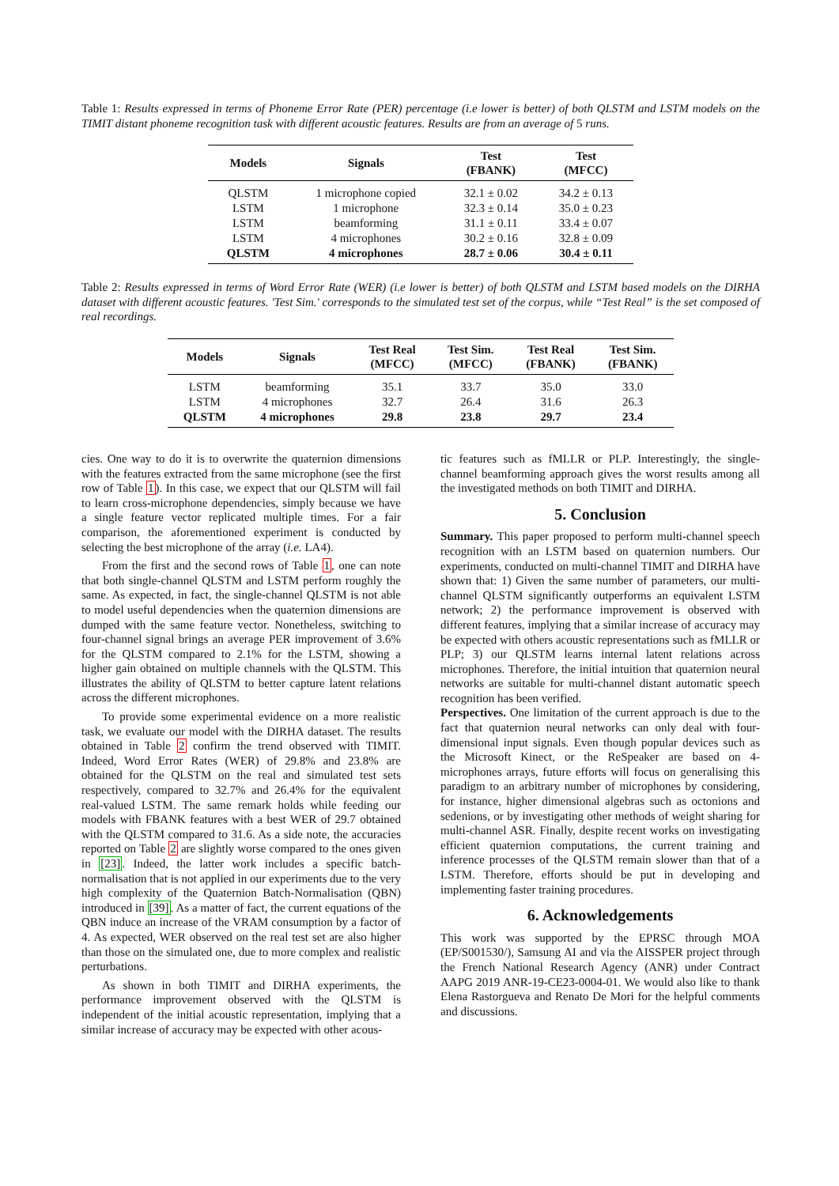Table 1: Results expressed in terms of Phoneme Error Rate (PER) percentage (i.e lower is better) of both QLSTM and LSTM models on the TIMIT distant phoneme recognition task with different acoustic features. Results are from an average of 5 runs.
| Models | Signals | Test (FBANK) | Test (MFCC) |
| --- | --- | --- | --- |
| QLSTM | 1 microphone copied | 32.1 ± 0.02 | 34.2 ± 0.13 |
| LSTM | 1 microphone | 32.3 ± 0.14 | 35.0 ± 0.23 |
| LSTM | beamforming | 31.1 ± 0.11 | 33.4 ± 0.07 |
| LSTM | 4 microphones | 30.2 ± 0.16 | 32.8 ± 0.09 |
| QLSTM | 4 microphones | 28.7 ± 0.06 | 30.4 ± 0.11 |
Table 2: Results expressed in terms of Word Error Rate (WER) (i.e lower is better) of both QLSTM and LSTM based models on the DIRHA dataset with different acoustic features. 'Test Sim.' corresponds to the simulated test set of the corpus, while “Test Real” is the set composed of real recordings.
| Models | Signals | Test Real (MFCC) | Test Sim. (MFCC) | Test Real (FBANK) | Test Sim. (FBANK) |
| --- | --- | --- | --- | --- | --- |
| LSTM | beamforming | 35.1 | 33.7 | 35.0 | 33.0 |
| LSTM | 4 microphones | 32.7 | 26.4 | 31.6 | 26.3 |
| QLSTM | 4 microphones | 29.8 | 23.8 | 29.7 | 23.4 |
cies. One way to do it is to overwrite the quaternion dimensions with the features extracted from the same microphone (see the first row of Table 1). In this case, we expect that our QLSTM will fail to learn cross-microphone dependencies, simply because we have a single feature vector replicated multiple times. For a fair comparison, the aforementioned experiment is conducted by selecting the best microphone of the array (i.e. LA4).
From the first and the second rows of Table 1, one can note that both single-channel QLSTM and LSTM perform roughly the same. As expected, in fact, the single-channel QLSTM is not able to model useful dependencies when the quaternion dimensions are dumped with the same feature vector. Nonetheless, switching to four-channel signal brings an average PER improvement of 3.6% for the QLSTM compared to 2.1% for the LSTM, showing a higher gain obtained on multiple channels with the QLSTM. This illustrates the ability of QLSTM to better capture latent relations across the different microphones.
To provide some experimental evidence on a more realistic task, we evaluate our model with the DIRHA dataset. The results obtained in Table 2 confirm the trend observed with TIMIT. Indeed, Word Error Rates (WER) of 29.8% and 23.8% are obtained for the QLSTM on the real and simulated test sets respectively, compared to 32.7% and 26.4% for the equivalent real-valued LSTM. The same remark holds while feeding our models with FBANK features with a best WER of 29.7 obtained with the QLSTM compared to 31.6. As a side note, the accuracies reported on Table 2 are slightly worse compared to the ones given in [23]. Indeed, the latter work includes a specific batch-normalisation that is not applied in our experiments due to the very high complexity of the Quaternion Batch-Normalisation (QBN) introduced in [39]. As a matter of fact, the current equations of the QBN induce an increase of the VRAM consumption by a factor of 4. As expected, WER observed on the real test set are also higher than those on the simulated one, due to more complex and realistic perturbations.
As shown in both TIMIT and DIRHA experiments, the performance improvement observed with the QLSTM is independent of the initial acoustic representation, implying that a similar increase of accuracy may be expected with other acous-
tic features such as fMLLR or PLP. Interestingly, the single-channel beamforming approach gives the worst results among all the investigated methods on both TIMIT and DIRHA.
5. Conclusion
Summary. This paper proposed to perform multi-channel speech recognition with an LSTM based on quaternion numbers. Our experiments, conducted on multi-channel TIMIT and DIRHA have shown that: 1) Given the same number of parameters, our multi-channel QLSTM significantly outperforms an equivalent LSTM network; 2) the performance improvement is observed with different features, implying that a similar increase of accuracy may be expected with others acoustic representations such as fMLLR or PLP; 3) our QLSTM learns internal latent relations across microphones. Therefore, the initial intuition that quaternion neural networks are suitable for multi-channel distant automatic speech recognition has been verified.
Perspectives. One limitation of the current approach is due to the fact that quaternion neural networks can only deal with four-dimensional input signals. Even though popular devices such as the Microsoft Kinect, or the ReSpeaker are based on 4-microphones arrays, future efforts will focus on generalising this paradigm to an arbitrary number of microphones by considering, for instance, higher dimensional algebras such as octonions and sedenions, or by investigating other methods of weight sharing for multi-channel ASR. Finally, despite recent works on investigating efficient quaternion computations, the current training and inference processes of the QLSTM remain slower than that of a LSTM. Therefore, efforts should be put in developing and implementing faster training procedures.
6. Acknowledgements
This work was supported by the EPRSC through MOA (EP/S001530/), Samsung AI and via the AISSPER project through the French National Research Agency (ANR) under Contract AAPG 2019 ANR-19-CE23-0004-01. We would also like to thank Elena Rastorgueva and Renato De Mori for the helpful comments and discussions.